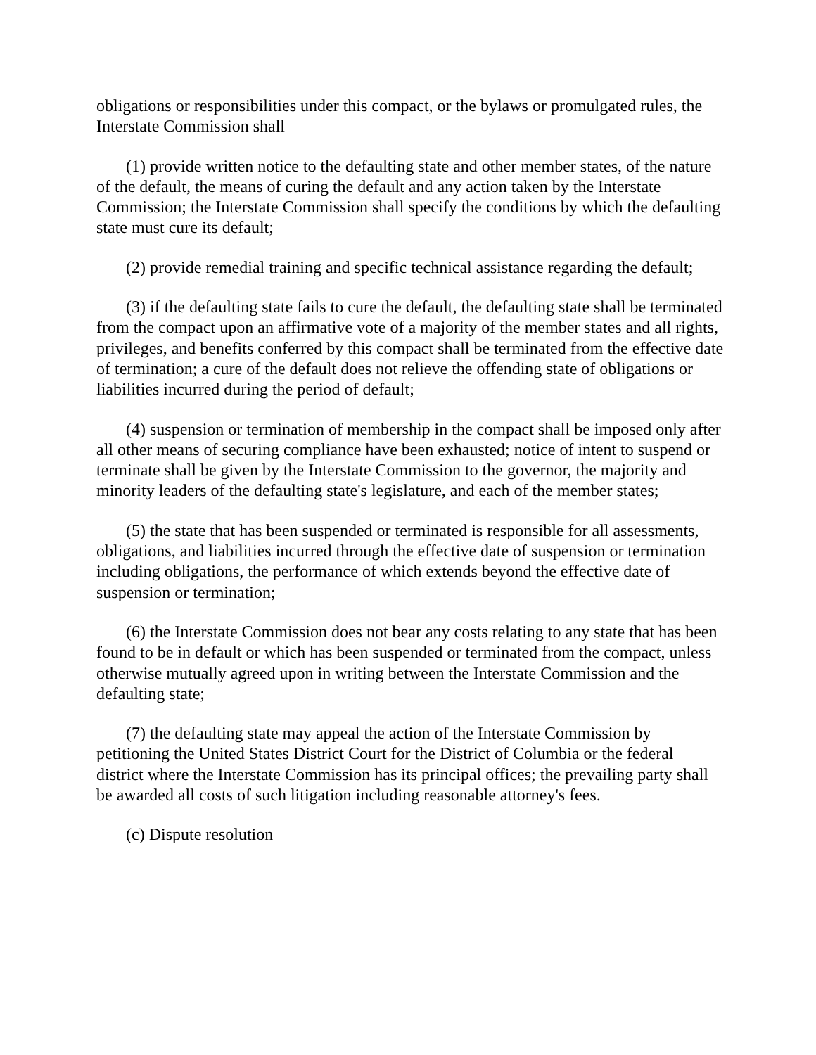obligations or responsibilities under this compact, or the bylaws or promulgated rules, the Interstate Commission shall
(1) provide written notice to the defaulting state and other member states, of the nature of the default, the means of curing the default and any action taken by the Interstate Commission; the Interstate Commission shall specify the conditions by which the defaulting state must cure its default;
(2) provide remedial training and specific technical assistance regarding the default;
(3) if the defaulting state fails to cure the default, the defaulting state shall be terminated from the compact upon an affirmative vote of a majority of the member states and all rights, privileges, and benefits conferred by this compact shall be terminated from the effective date of termination; a cure of the default does not relieve the offending state of obligations or liabilities incurred during the period of default;
(4) suspension or termination of membership in the compact shall be imposed only after all other means of securing compliance have been exhausted; notice of intent to suspend or terminate shall be given by the Interstate Commission to the governor, the majority and minority leaders of the defaulting state's legislature, and each of the member states;
(5) the state that has been suspended or terminated is responsible for all assessments, obligations, and liabilities incurred through the effective date of suspension or termination including obligations, the performance of which extends beyond the effective date of suspension or termination;
(6) the Interstate Commission does not bear any costs relating to any state that has been found to be in default or which has been suspended or terminated from the compact, unless otherwise mutually agreed upon in writing between the Interstate Commission and the defaulting state;
(7) the defaulting state may appeal the action of the Interstate Commission by petitioning the United States District Court for the District of Columbia or the federal district where the Interstate Commission has its principal offices; the prevailing party shall be awarded all costs of such litigation including reasonable attorney's fees.
(c) Dispute resolution